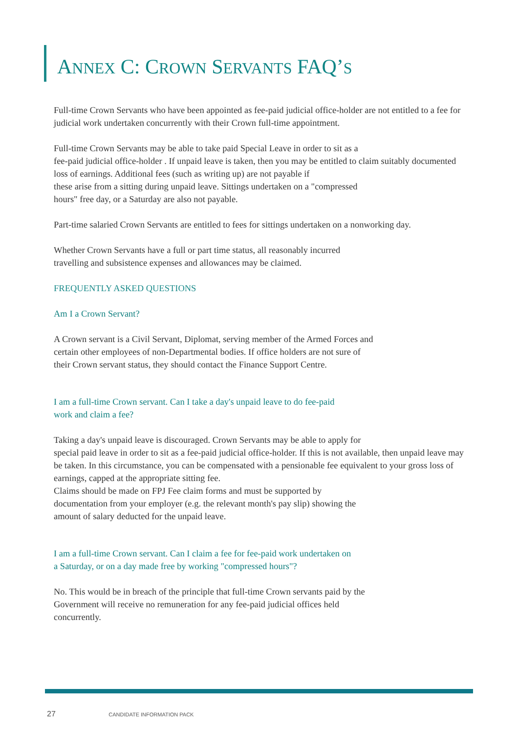ANNEX C: CROWN SERVANTS FAQ’S
Full-time Crown Servants who have been appointed as fee-paid judicial office-holder are not entitled to a fee for judicial work undertaken concurrently with their Crown full-time appointment.
Full-time Crown Servants may be able to take paid Special Leave in order to sit as a
fee-paid judicial office-holder . If unpaid leave is taken, then you may be entitled to claim suitably documented loss of earnings. Additional fees (such as writing up) are not payable if
these arise from a sitting during unpaid leave. Sittings undertaken on a "compressed
hours" free day, or a Saturday are also not payable.
Part-time salaried Crown Servants are entitled to fees for sittings undertaken on a nonworking day.
Whether Crown Servants have a full or part time status, all reasonably incurred
travelling and subsistence expenses and allowances may be claimed.
FREQUENTLY ASKED QUESTIONS
Am I a Crown Servant?
A Crown servant is a Civil Servant, Diplomat, serving member of the Armed Forces and
certain other employees of non-Departmental bodies. If office holders are not sure of
their Crown servant status, they should contact the Finance Support Centre.
I am a full-time Crown servant. Can I take a day's unpaid leave to do fee-paid
work and claim a fee?
Taking a day's unpaid leave is discouraged. Crown Servants may be able to apply for
special paid leave in order to sit as a fee-paid judicial office-holder. If this is not available, then unpaid leave may be taken. In this circumstance, you can be compensated with a pensionable fee equivalent to your gross loss of earnings, capped at the appropriate sitting fee.
Claims should be made on FPJ Fee claim forms and must be supported by
documentation from your employer (e.g. the relevant month's pay slip) showing the
amount of salary deducted for the unpaid leave.
I am a full-time Crown servant. Can I claim a fee for fee-paid work undertaken on
a Saturday, or on a day made free by working "compressed hours"?
No. This would be in breach of the principle that full-time Crown servants paid by the
Government will receive no remuneration for any fee-paid judicial offices held
concurrently.
27 CANDIDATE INFORMATION PACK